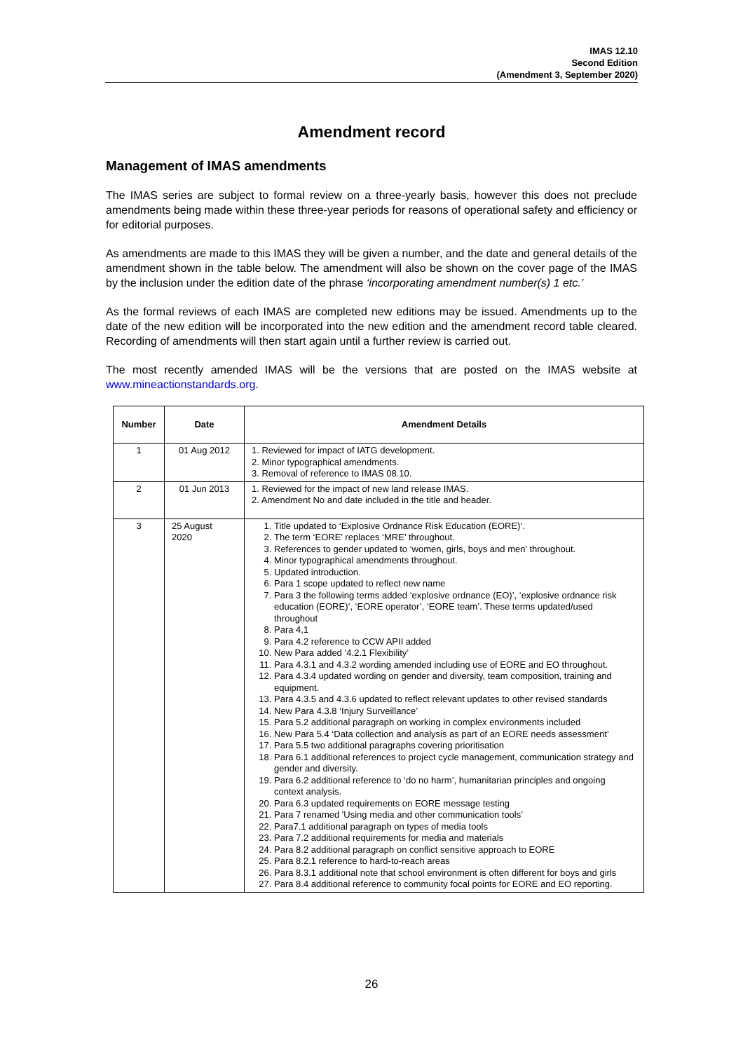IMAS 12.10
Second Edition
(Amendment 3, September 2020)
Amendment record
Management of IMAS amendments
The IMAS series are subject to formal review on a three-yearly basis, however this does not preclude amendments being made within these three-year periods for reasons of operational safety and efficiency or for editorial purposes.
As amendments are made to this IMAS they will be given a number, and the date and general details of the amendment shown in the table below. The amendment will also be shown on the cover page of the IMAS by the inclusion under the edition date of the phrase ‘incorporating amendment number(s) 1 etc.’
As the formal reviews of each IMAS are completed new editions may be issued. Amendments up to the date of the new edition will be incorporated into the new edition and the amendment record table cleared. Recording of amendments will then start again until a further review is carried out.
The most recently amended IMAS will be the versions that are posted on the IMAS website at www.mineactionstandards.org.
| Number | Date | Amendment Details |
| --- | --- | --- |
| 1 | 01 Aug 2012 | 1. Reviewed for impact of IATG development. 2. Minor typographical amendments. 3. Removal of reference to IMAS 08.10. |
| 2 | 01 Jun 2013 | 1. Reviewed for the impact of new land release IMAS. 2. Amendment No and date included in the title and header. |
| 3 | 25 August 2020 | 1. Title updated to ‘Explosive Ordnance Risk Education (EORE)’. 2. The term ‘EORE’ replaces ‘MRE’ throughout. 3. References to gender updated to ‘women, girls, boys and men’ throughout. 4. Minor typographical amendments throughout. 5. Updated introduction. 6. Para 1 scope updated to reflect new name 7. Para 3 the following terms added ‘explosive ordnance (EO)’, ‘explosive ordnance risk education (EORE)’, ‘EORE operator’, ‘EORE team’. These terms updated/used throughout 8. Para 4,1 9. Para 4.2 reference to CCW APII added 10. New Para added ‘4.2.1 Flexibility’ 11. Para 4.3.1 and 4.3.2 wording amended including use of EORE and EO throughout. 12. Para 4.3.4 updated wording on gender and diversity, team composition, training and equipment. 13. Para 4.3.5 and 4.3.6 updated to reflect relevant updates to other revised standards 14. New Para 4.3.8 ‘Injury Surveillance’ 15. Para 5.2 additional paragraph on working in complex environments included 16. New Para 5.4 ‘Data collection and analysis as part of an EORE needs assessment’ 17. Para 5.5 two additional paragraphs covering prioritisation 18. Para 6.1 additional references to project cycle management, communication strategy and gender and diversity. 19. Para 6.2 additional reference to ‘do no harm’, humanitarian principles and ongoing context analysis. 20. Para 6.3 updated requirements on EORE message testing 21. Para 7 renamed 'Using media and other communication tools’ 22. Para7.1 additional paragraph on types of media tools 23. Para 7.2 additional requirements for media and materials 24. Para 8.2 additional paragraph on conflict sensitive approach to EORE 25. Para 8.2.1 reference to hard-to-reach areas 26. Para 8.3.1 additional note that school environment is often different for boys and girls 27. Para 8.4 additional reference to community focal points for EORE and EO reporting. |
26